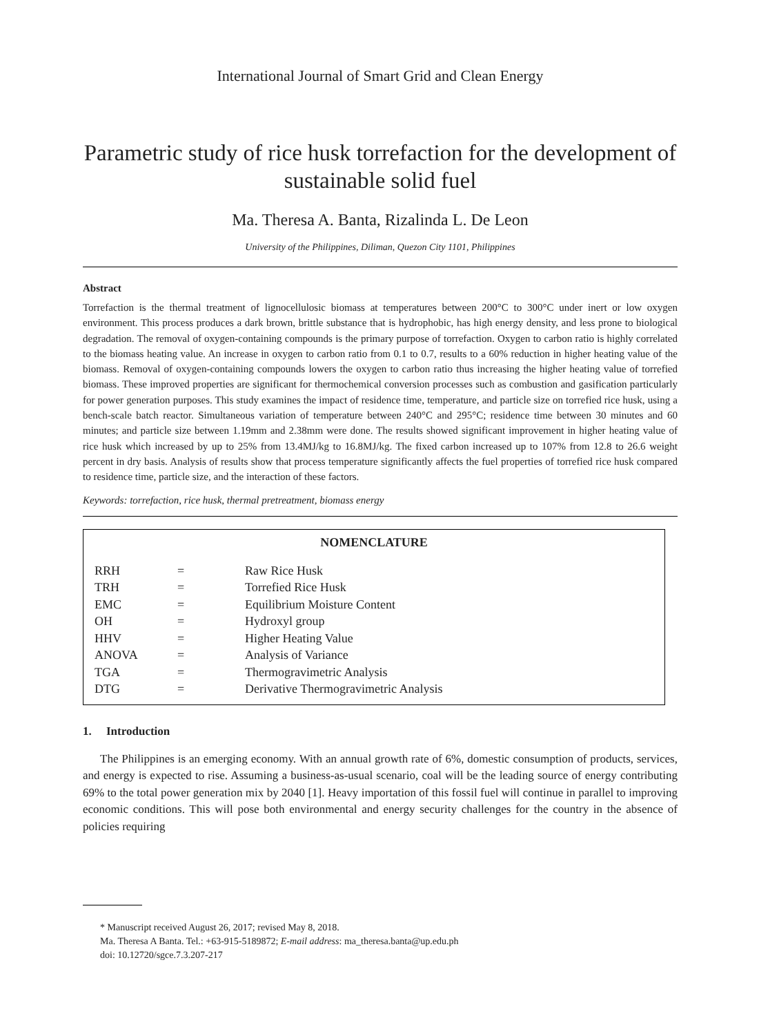International Journal of Smart Grid and Clean Energy
Parametric study of rice husk torrefaction for the development of sustainable solid fuel
Ma. Theresa A. Banta, Rizalinda L. De Leon
University of the Philippines, Diliman, Quezon City 1101, Philippines
Abstract
Torrefaction is the thermal treatment of lignocellulosic biomass at temperatures between 200°C to 300°C under inert or low oxygen environment. This process produces a dark brown, brittle substance that is hydrophobic, has high energy density, and less prone to biological degradation. The removal of oxygen-containing compounds is the primary purpose of torrefaction. Oxygen to carbon ratio is highly correlated to the biomass heating value. An increase in oxygen to carbon ratio from 0.1 to 0.7, results to a 60% reduction in higher heating value of the biomass. Removal of oxygen-containing compounds lowers the oxygen to carbon ratio thus increasing the higher heating value of torrefied biomass. These improved properties are significant for thermochemical conversion processes such as combustion and gasification particularly for power generation purposes. This study examines the impact of residence time, temperature, and particle size on torrefied rice husk, using a bench-scale batch reactor. Simultaneous variation of temperature between 240°C and 295°C; residence time between 30 minutes and 60 minutes; and particle size between 1.19mm and 2.38mm were done. The results showed significant improvement in higher heating value of rice husk which increased by up to 25% from 13.4MJ/kg to 16.8MJ/kg. The fixed carbon increased up to 107% from 12.8 to 26.6 weight percent in dry basis. Analysis of results show that process temperature significantly affects the fuel properties of torrefied rice husk compared to residence time, particle size, and the interaction of these factors.
Keywords: torrefaction, rice husk, thermal pretreatment, biomass energy
NOMENCLATURE
| RRH | = | Raw Rice Husk |
| TRH | = | Torrefied Rice Husk |
| EMC | = | Equilibrium Moisture Content |
| OH | = | Hydroxyl group |
| HHV | = | Higher Heating Value |
| ANOVA | = | Analysis of Variance |
| TGA | = | Thermogravimetric Analysis |
| DTG | = | Derivative Thermogravimetric Analysis |
1. Introduction
The Philippines is an emerging economy. With an annual growth rate of 6%, domestic consumption of products, services, and energy is expected to rise. Assuming a business-as-usual scenario, coal will be the leading source of energy contributing 69% to the total power generation mix by 2040 [1]. Heavy importation of this fossil fuel will continue in parallel to improving economic conditions. This will pose both environmental and energy security challenges for the country in the absence of policies requiring
* Manuscript received August 26, 2017; revised May 8, 2018.
Ma. Theresa A Banta. Tel.: +63-915-5189872; E-mail address: ma_theresa.banta@up.edu.ph
doi: 10.12720/sgce.7.3.207-217